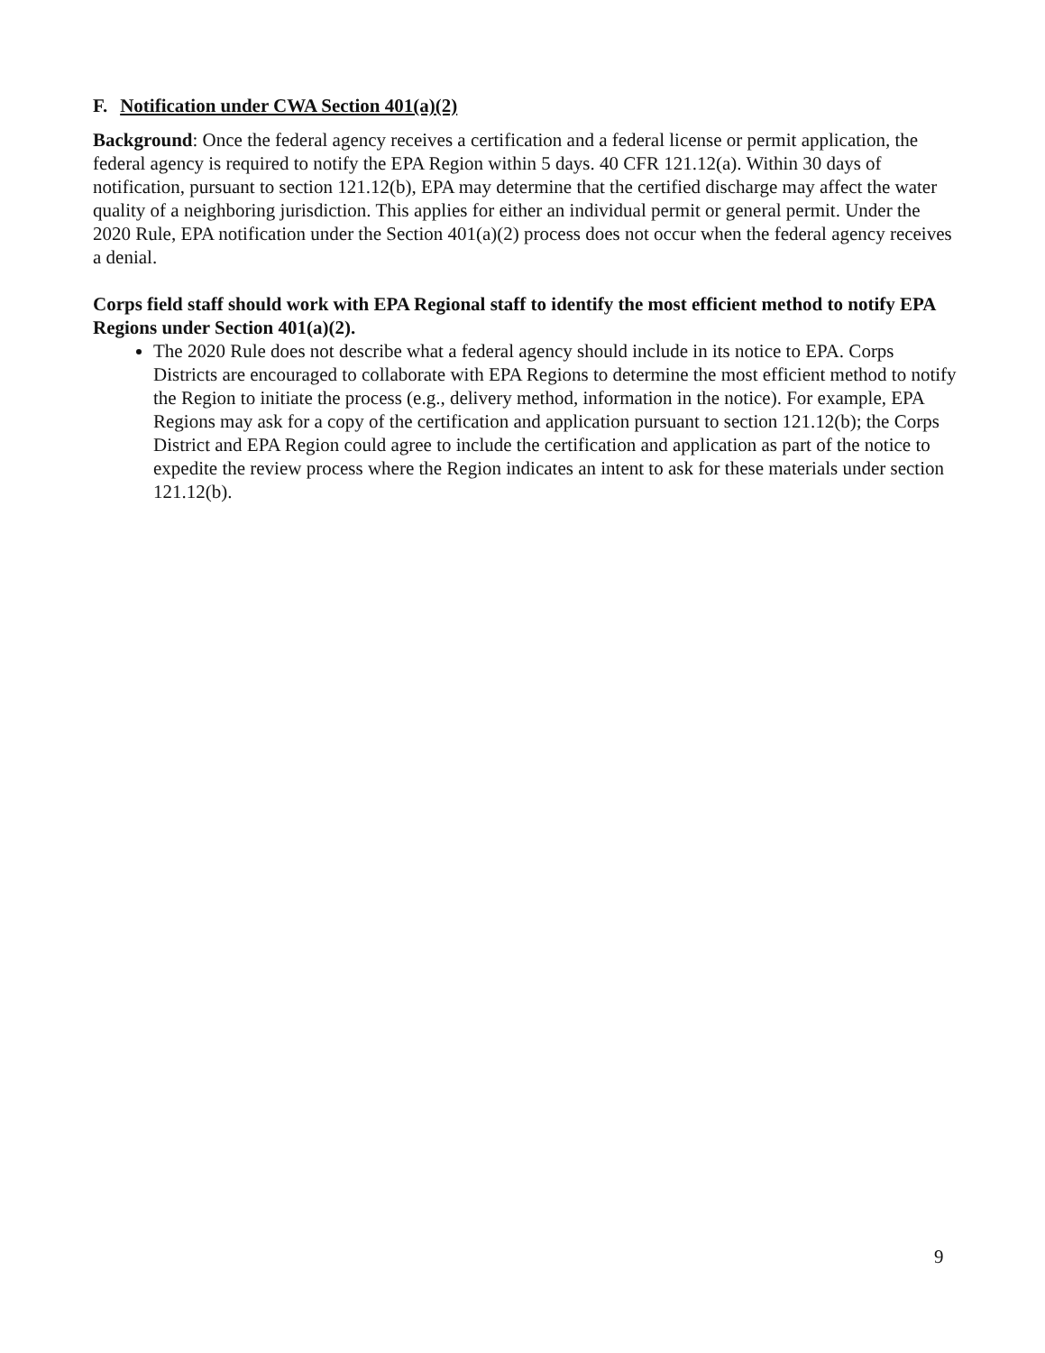F. Notification under CWA Section 401(a)(2)
Background: Once the federal agency receives a certification and a federal license or permit application, the federal agency is required to notify the EPA Region within 5 days. 40 CFR 121.12(a). Within 30 days of notification, pursuant to section 121.12(b), EPA may determine that the certified discharge may affect the water quality of a neighboring jurisdiction. This applies for either an individual permit or general permit. Under the 2020 Rule, EPA notification under the Section 401(a)(2) process does not occur when the federal agency receives a denial.
Corps field staff should work with EPA Regional staff to identify the most efficient method to notify EPA Regions under Section 401(a)(2).
The 2020 Rule does not describe what a federal agency should include in its notice to EPA. Corps Districts are encouraged to collaborate with EPA Regions to determine the most efficient method to notify the Region to initiate the process (e.g., delivery method, information in the notice). For example, EPA Regions may ask for a copy of the certification and application pursuant to section 121.12(b); the Corps District and EPA Region could agree to include the certification and application as part of the notice to expedite the review process where the Region indicates an intent to ask for these materials under section 121.12(b).
9